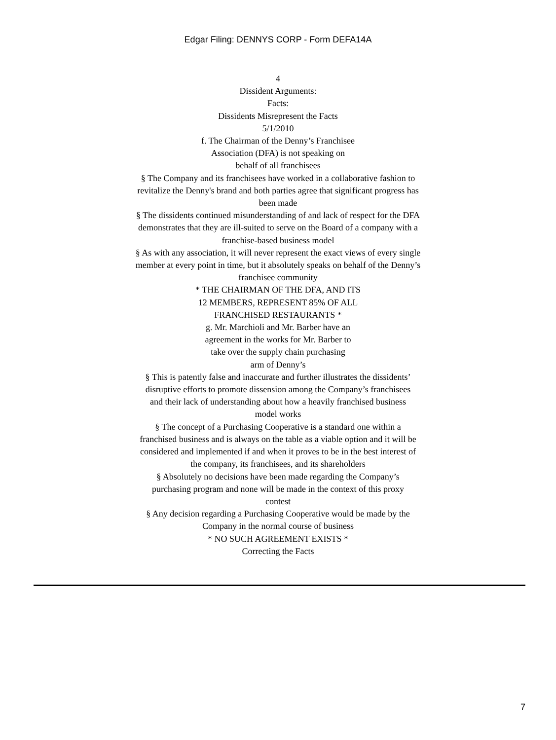Edgar Filing: DENNYS CORP - Form DEFA14A
4
Dissident Arguments:
Facts:
Dissidents Misrepresent the Facts
5/1/2010
f. The Chairman of the Denny’s Franchisee
Association (DFA) is not speaking on
behalf of all franchisees
§ The Company and its franchisees have worked in a collaborative fashion to
revitalize the Denny's brand and both parties agree that significant progress has
been made
§ The dissidents continued misunderstanding of and lack of respect for the DFA
demonstrates that they are ill-suited to serve on the Board of a company with a
franchise-based business model
§ As with any association, it will never represent the exact views of every single
member at every point in time, but it absolutely speaks on behalf of the Denny’s
franchisee community
* THE CHAIRMAN OF THE DFA, AND ITS
12 MEMBERS, REPRESENT 85% OF ALL
FRANCHISED RESTAURANTS *
g. Mr. Marchioli and Mr. Barber have an
agreement in the works for Mr. Barber to
take over the supply chain purchasing
arm of Denny’s
§ This is patently false and inaccurate and further illustrates the dissidents’
disruptive efforts to promote dissension among the Company’s franchisees
and their lack of understanding about how a heavily franchised business
model works
§ The concept of a Purchasing Cooperative is a standard one within a
franchised business and is always on the table as a viable option and it will be
considered and implemented if and when it proves to be in the best interest of
the company, its franchisees, and its shareholders
§ Absolutely no decisions have been made regarding the Company’s
purchasing program and none will be made in the context of this proxy
contest
§ Any decision regarding a Purchasing Cooperative would be made by the
Company in the normal course of business
* NO SUCH AGREEMENT EXISTS *
Correcting the Facts
7